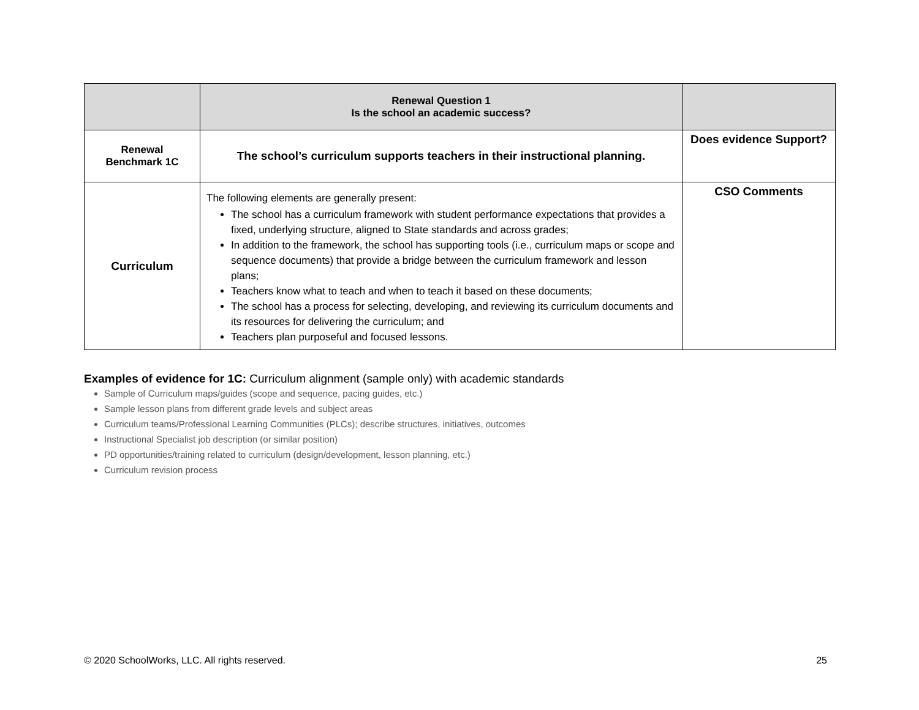| | Renewal Question 1 Is the school an academic success? | |
| Renewal Benchmark 1C | The school’s curriculum supports teachers in their instructional planning. | Does evidence Support? |
| Curriculum | The following elements are generally present: The school has a curriculum framework with student performance expectations that provides a fixed, underlying structure, aligned to State standards and across grades; In addition to the framework, the school has supporting tools (i.e., curriculum maps or scope and sequence documents) that provide a bridge between the curriculum framework and lesson plans; Teachers know what to teach and when to teach it based on these documents; The school has a process for selecting, developing, and reviewing its curriculum documents and its resources for delivering the curriculum; and Teachers plan purposeful and focused lessons. | CSO Comments |
Examples of evidence for 1C: Curriculum alignment (sample only) with academic standards
Sample of Curriculum maps/guides (scope and sequence, pacing guides, etc.)
Sample lesson plans from different grade levels and subject areas
Curriculum teams/Professional Learning Communities (PLCs); describe structures, initiatives, outcomes
Instructional Specialist job description (or similar position)
PD opportunities/training related to curriculum (design/development, lesson planning, etc.)
Curriculum revision process
© 2020 SchoolWorks, LLC. All rights reserved. 25